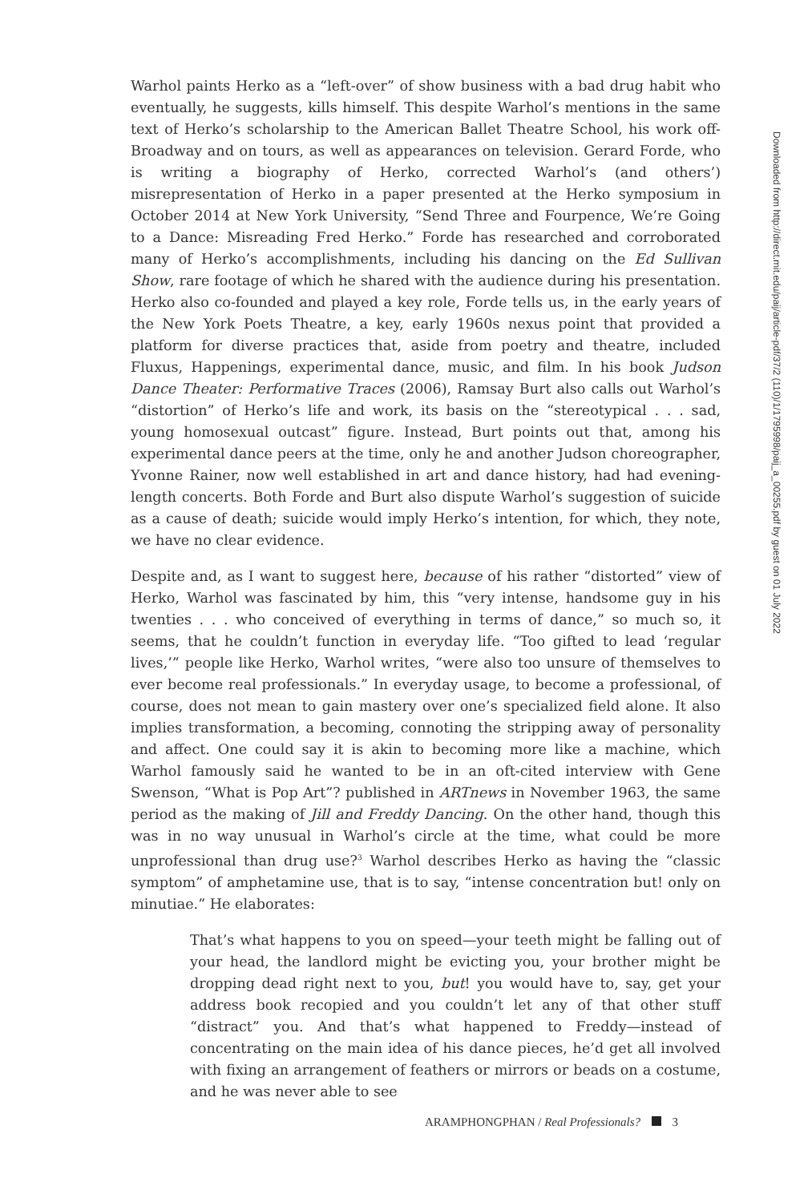Warhol paints Herko as a “left-over” of show business with a bad drug habit who eventually, he suggests, kills himself. This despite Warhol’s mentions in the same text of Herko’s scholarship to the American Ballet Theatre School, his work off-Broadway and on tours, as well as appearances on television. Gerard Forde, who is writing a biography of Herko, corrected Warhol’s (and others’) misrepresentation of Herko in a paper presented at the Herko symposium in October 2014 at New York University, “Send Three and Fourpence, We’re Going to a Dance: Misreading Fred Herko.” Forde has researched and corroborated many of Herko’s accomplishments, including his dancing on the Ed Sullivan Show, rare footage of which he shared with the audience during his presentation. Herko also co-founded and played a key role, Forde tells us, in the early years of the New York Poets Theatre, a key, early 1960s nexus point that provided a platform for diverse practices that, aside from poetry and theatre, included Fluxus, Happenings, experimental dance, music, and film. In his book Judson Dance Theater: Performative Traces (2006), Ramsay Burt also calls out Warhol’s “distortion” of Herko’s life and work, its basis on the “stereotypical . . . sad, young homosexual outcast” figure. Instead, Burt points out that, among his experimental dance peers at the time, only he and another Judson choreographer, Yvonne Rainer, now well established in art and dance history, had had evening-length concerts. Both Forde and Burt also dispute Warhol’s suggestion of suicide as a cause of death; suicide would imply Herko’s intention, for which, they note, we have no clear evidence.
Despite and, as I want to suggest here, because of his rather “distorted” view of Herko, Warhol was fascinated by him, this “very intense, handsome guy in his twenties . . . who conceived of everything in terms of dance,” so much so, it seems, that he couldn’t function in everyday life. “Too gifted to lead ‘regular lives,’” people like Herko, Warhol writes, “were also too unsure of themselves to ever become real professionals.” In everyday usage, to become a professional, of course, does not mean to gain mastery over one’s specialized field alone. It also implies transformation, a becoming, connoting the stripping away of personality and affect. One could say it is akin to becoming more like a machine, which Warhol famously said he wanted to be in an oft-cited interview with Gene Swenson, “What is Pop Art”? published in ARTnews in November 1963, the same period as the making of Jill and Freddy Dancing. On the other hand, though this was in no way unusual in Warhol’s circle at the time, what could be more unprofessional than drug use?<sup>3</sup> Warhol describes Herko as having the “classic symptom” of amphetamine use, that is to say, “intense concentration but! only on minutiae.” He elaborates:
That’s what happens to you on speed—your teeth might be falling out of your head, the landlord might be evicting you, your brother might be dropping dead right next to you, but! you would have to, say, get your address book recopied and you couldn’t let any of that other stuff “distract” you. And that’s what happened to Freddy—instead of concentrating on the main idea of his dance pieces, he’d get all involved with fixing an arrangement of feathers or mirrors or beads on a costume, and he was never able to see
Downloaded from http://direct.mit.edu/paij/article-pdf/37/2 (110)/1/1795998/paij_a_00255.pdf by guest on 01 July 2022
ARAMPHONGPHAN / Real Professionals? 3